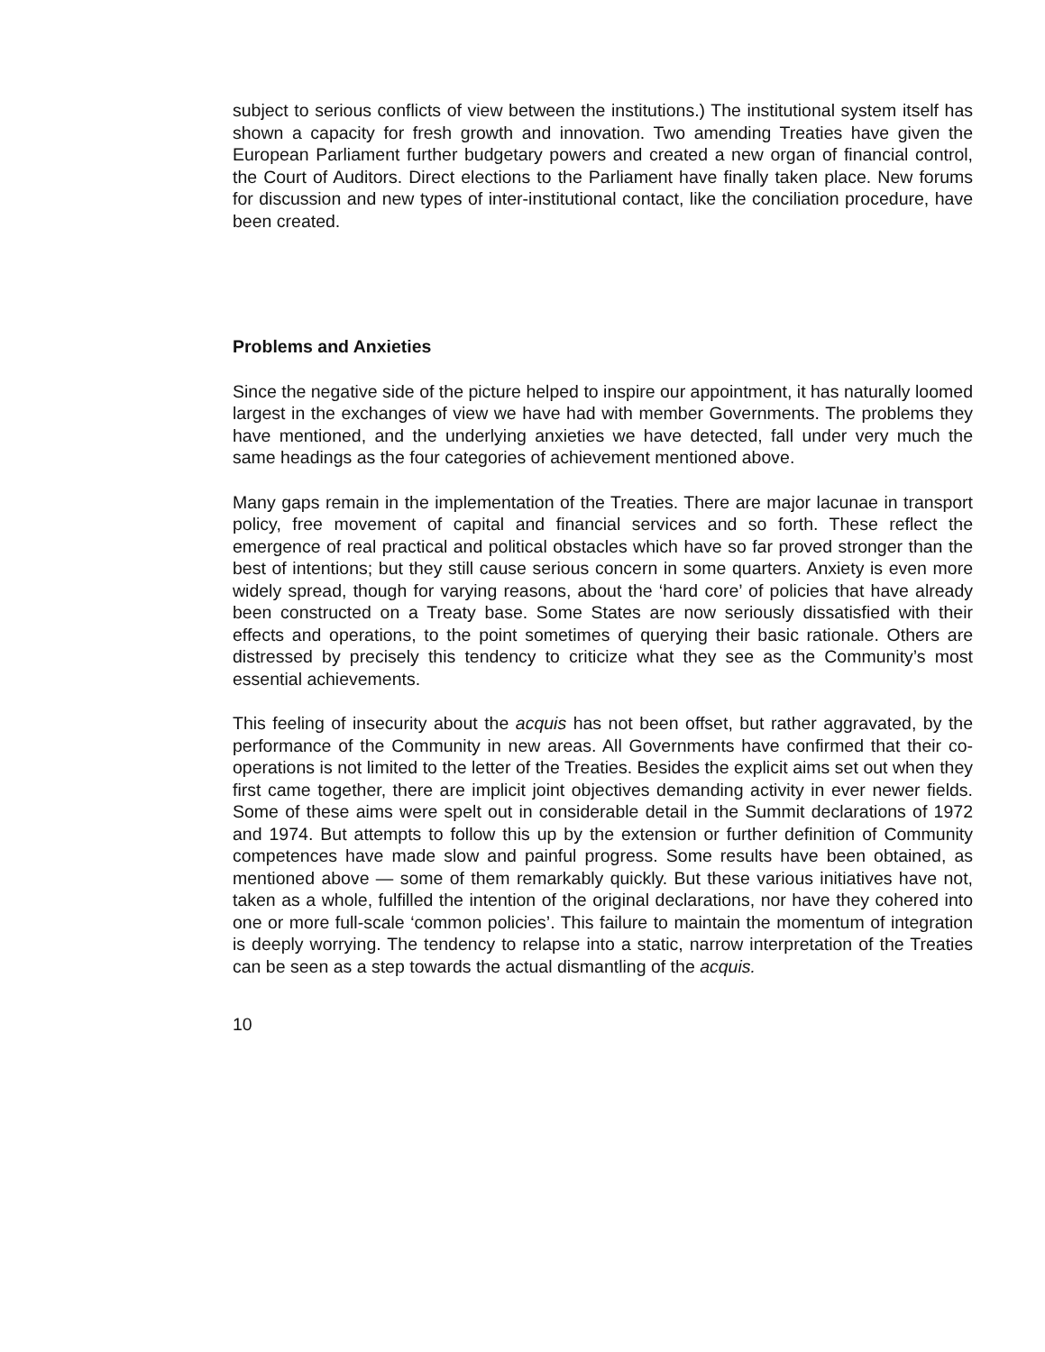subject to serious conflicts of view between the institutions.) The institutional system itself has shown a capacity for fresh growth and innovation. Two amending Treaties have given the European Parliament further budgetary powers and created a new organ of financial control, the Court of Auditors. Direct elections to the Parliament have finally taken place. New forums for discussion and new types of inter-institutional contact, like the conciliation procedure, have been created.
Problems and Anxieties
Since the negative side of the picture helped to inspire our appointment, it has naturally loomed largest in the exchanges of view we have had with member Governments. The problems they have mentioned, and the underlying anxieties we have detected, fall under very much the same headings as the four categories of achievement mentioned above.
Many gaps remain in the implementation of the Treaties. There are major lacunae in transport policy, free movement of capital and financial services and so forth. These reflect the emergence of real practical and political obstacles which have so far proved stronger than the best of intentions; but they still cause serious concern in some quarters. Anxiety is even more widely spread, though for varying reasons, about the ‘hard core’ of policies that have already been constructed on a Treaty base. Some States are now seriously dissatisfied with their effects and operations, to the point sometimes of querying their basic rationale. Others are distressed by precisely this tendency to criticize what they see as the Community’s most essential achievements.
This feeling of insecurity about the acquis has not been offset, but rather aggravated, by the performance of the Community in new areas. All Governments have confirmed that their co-operations is not limited to the letter of the Treaties. Besides the explicit aims set out when they first came together, there are implicit joint objectives demanding activity in ever newer fields. Some of these aims were spelt out in considerable detail in the Summit declarations of 1972 and 1974. But attempts to follow this up by the extension or further definition of Community competences have made slow and painful progress. Some results have been obtained, as mentioned above — some of them remarkably quickly. But these various initiatives have not, taken as a whole, fulfilled the intention of the original declarations, nor have they cohered into one or more full-scale ‘common policies’. This failure to maintain the momentum of integration is deeply worrying. The tendency to relapse into a static, narrow interpretation of the Treaties can be seen as a step towards the actual dismantling of the acquis.
10